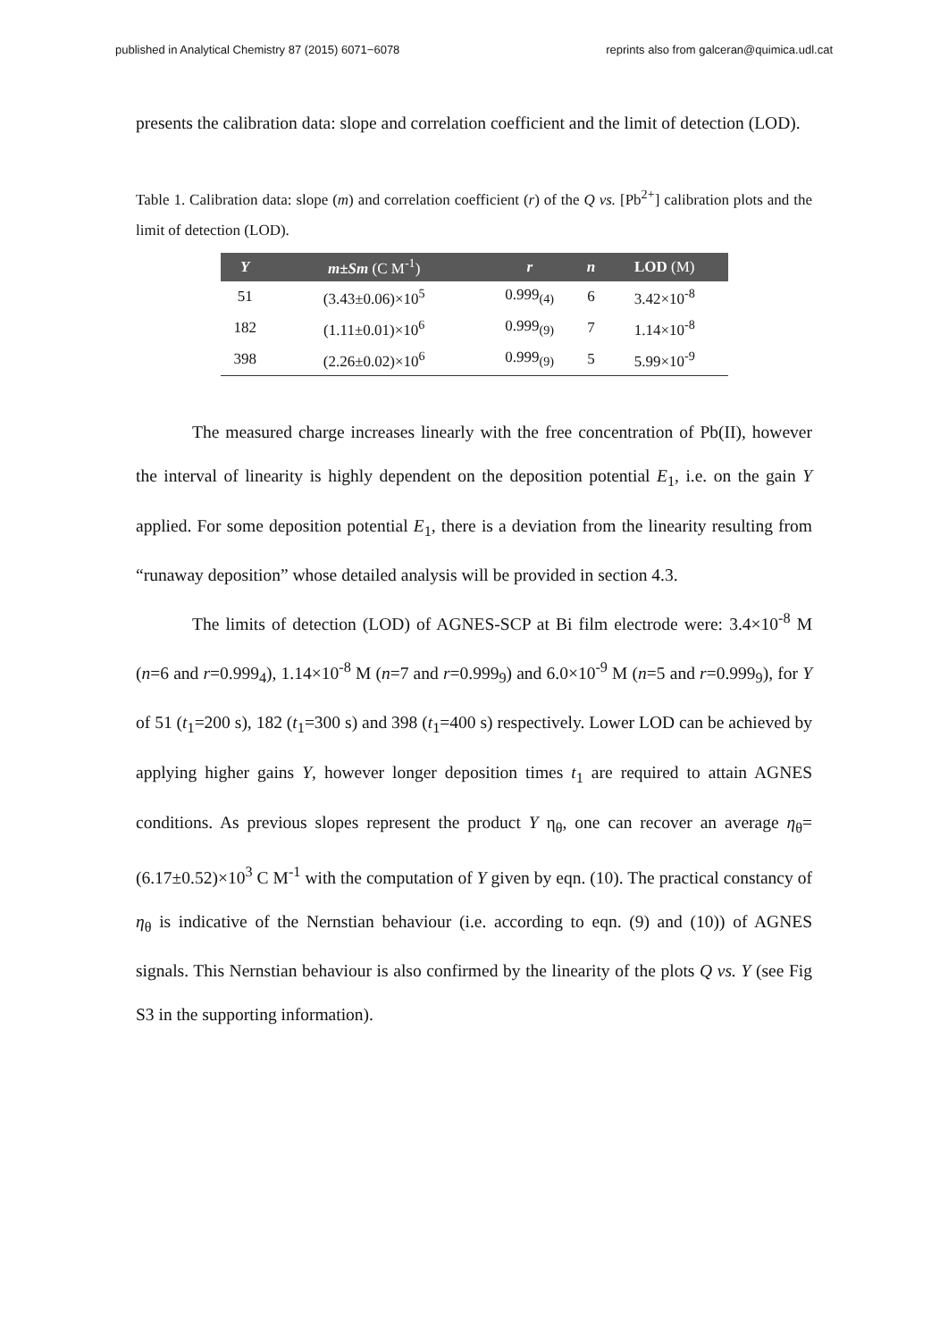published in Analytical Chemistry 87 (2015) 6071−6078 reprints also from galceran@quimica.udl.cat
presents the calibration data: slope and correlation coefficient and the limit of detection (LOD).
Table 1. Calibration data: slope (m) and correlation coefficient (r) of the Q vs. [Pb<sup>2+</sup>] calibration plots and the limit of detection (LOD).
| Y | m ± Sm (C M<sup>-1</sup>) | r | n | LOD (M) |
| --- | --- | --- | --- | --- |
| 51 | (3.43±0.06)×10<sup>5</sup> | 0.999<sub>(4)</sub> | 6 | 3.42×10<sup>-8</sup> |
| 182 | (1.11±0.01)×10<sup>6</sup> | 0.999<sub>(9)</sub> | 7 | 1.14×10<sup>-8</sup> |
| 398 | (2.26±0.02)×10<sup>6</sup> | 0.999<sub>(9)</sub> | 5 | 5.99×10<sup>-9</sup> |
The measured charge increases linearly with the free concentration of Pb(II), however the interval of linearity is highly dependent on the deposition potential E<sub>1</sub>, i.e. on the gain Y applied. For some deposition potential E<sub>1</sub>, there is a deviation from the linearity resulting from “runaway deposition” whose detailed analysis will be provided in section 4.3.
The limits of detection (LOD) of AGNES-SCP at Bi film electrode were: 3.4×10<sup>-8</sup> M (n=6 and r=0.999<sub>4</sub>), 1.14×10<sup>-8</sup> M (n=7 and r=0.999<sub>9</sub>) and 6.0×10<sup>-9</sup> M (n=5 and r=0.999<sub>9</sub>), for Y of 51 (t<sub>1</sub>=200 s), 182 (t<sub>1</sub>=300 s) and 398 (t<sub>1</sub>=400 s) respectively. Lower LOD can be achieved by applying higher gains Y, however longer deposition times t<sub>1</sub> are required to attain AGNES conditions. As previous slopes represent the product Y η<sub>θ</sub>, one can recover an average η<sub>θ</sub>=(6.17±0.52)×10<sup>3</sup> C M<sup>-1</sup> with the computation of Y given by eqn. (10). The practical constancy of η<sub>θ</sub> is indicative of the Nernstian behaviour (i.e. according to eqn. (9) and (10)) of AGNES signals. This Nernstian behaviour is also confirmed by the linearity of the plots Q vs. Y (see Fig S3 in the supporting information).